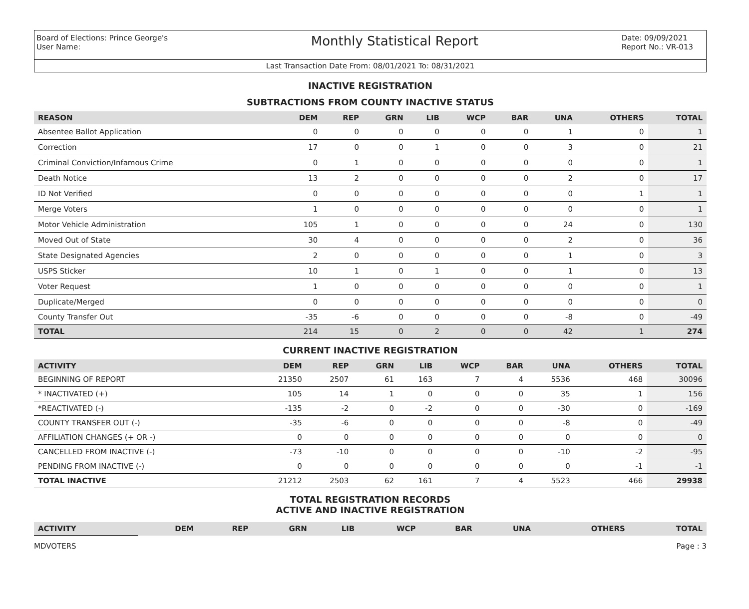Board of Elections: Prince George's
User Name:
Monthly Statistical Report
Date: 09/09/2021
Report No.: VR-013
Last Transaction Date From: 08/01/2021 To: 08/31/2021
INACTIVE REGISTRATION
SUBTRACTIONS FROM COUNTY INACTIVE STATUS
| REASON | DEM | REP | GRN | LIB | WCP | BAR | UNA | OTHERS | TOTAL |
| --- | --- | --- | --- | --- | --- | --- | --- | --- | --- |
| Absentee Ballot Application | 0 | 0 | 0 | 0 | 0 | 0 | 1 | 0 | 1 |
| Correction | 17 | 0 | 0 | 1 | 0 | 0 | 3 | 0 | 21 |
| Criminal Conviction/Infamous Crime | 0 | 1 | 0 | 0 | 0 | 0 | 0 | 0 | 1 |
| Death Notice | 13 | 2 | 0 | 0 | 0 | 0 | 2 | 0 | 17 |
| ID Not Verified | 0 | 0 | 0 | 0 | 0 | 0 | 0 | 1 | 1 |
| Merge Voters | 1 | 0 | 0 | 0 | 0 | 0 | 0 | 0 | 1 |
| Motor Vehicle Administration | 105 | 1 | 0 | 0 | 0 | 0 | 24 | 0 | 130 |
| Moved Out of State | 30 | 4 | 0 | 0 | 0 | 0 | 2 | 0 | 36 |
| State Designated Agencies | 2 | 0 | 0 | 0 | 0 | 0 | 1 | 0 | 3 |
| USPS Sticker | 10 | 1 | 0 | 1 | 0 | 0 | 1 | 0 | 13 |
| Voter Request | 1 | 0 | 0 | 0 | 0 | 0 | 0 | 0 | 1 |
| Duplicate/Merged | 0 | 0 | 0 | 0 | 0 | 0 | 0 | 0 | 0 |
| County Transfer Out | -35 | -6 | 0 | 0 | 0 | 0 | -8 | 0 | -49 |
| TOTAL | 214 | 15 | 0 | 2 | 0 | 0 | 42 | 1 | 274 |
CURRENT INACTIVE REGISTRATION
| ACTIVITY | DEM | REP | GRN | LIB | WCP | BAR | UNA | OTHERS | TOTAL |
| --- | --- | --- | --- | --- | --- | --- | --- | --- | --- |
| BEGINNING OF REPORT | 21350 | 2507 | 61 | 163 | 7 | 4 | 5536 | 468 | 30096 |
| * INACTIVATED (+) | 105 | 14 | 1 | 0 | 0 | 0 | 35 | 1 | 156 |
| *REACTIVATED (-) | -135 | -2 | 0 | -2 | 0 | 0 | -30 | 0 | -169 |
| COUNTY TRANSFER OUT (-) | -35 | -6 | 0 | 0 | 0 | 0 | -8 | 0 | -49 |
| AFFILIATION CHANGES (+ OR -) | 0 | 0 | 0 | 0 | 0 | 0 | 0 | 0 | 0 |
| CANCELLED FROM INACTIVE (-) | -73 | -10 | 0 | 0 | 0 | 0 | -10 | -2 | -95 |
| PENDING FROM INACTIVE (-) | 0 | 0 | 0 | 0 | 0 | 0 | 0 | -1 | -1 |
| TOTAL INACTIVE | 21212 | 2503 | 62 | 161 | 7 | 4 | 5523 | 466 | 29938 |
TOTAL REGISTRATION RECORDS
ACTIVE AND INACTIVE REGISTRATION
| ACTIVITY | DEM | REP | GRN | LIB | WCP | BAR | UNA | OTHERS | TOTAL |
| --- | --- | --- | --- | --- | --- | --- | --- | --- | --- |
MDVOTERS Page : 3